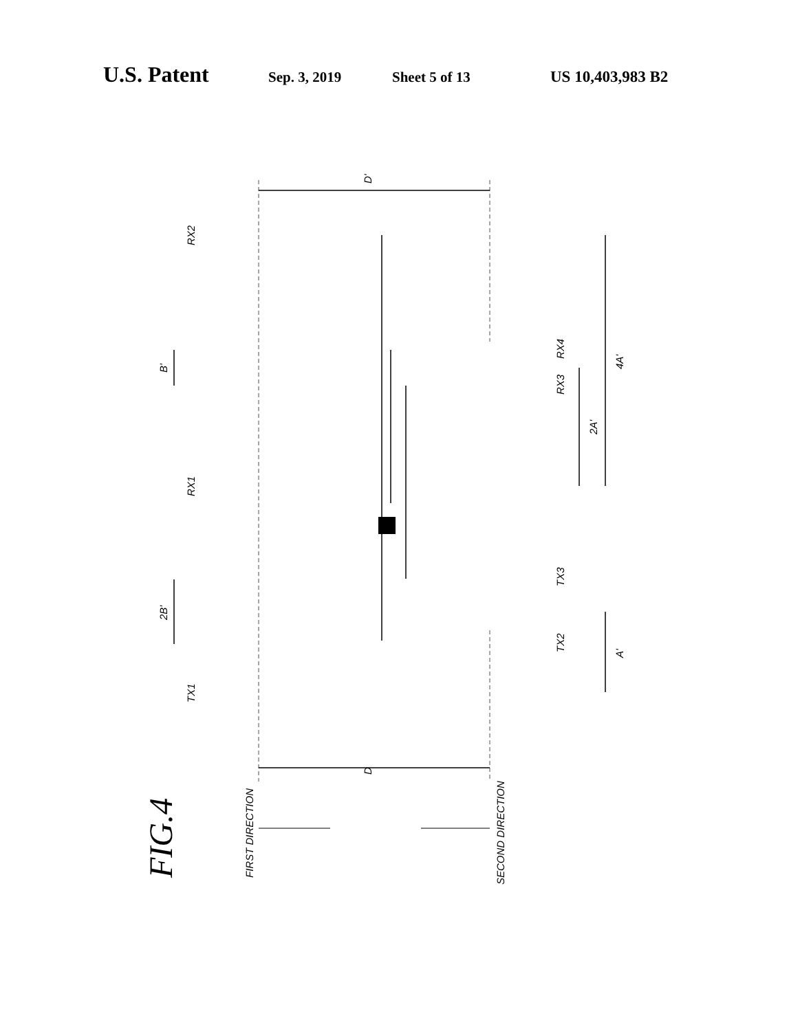U.S. Patent Sep. 3, 2019 Sheet 5 of 13 US 10,403,983 B2
D'
D
RX2
RX1
TX1
RX4
RX3
TX3
TX2
B'
2B'
2A'
4A'
A'
FIRST DIRECTION
SECOND DIRECTION
FIG.4